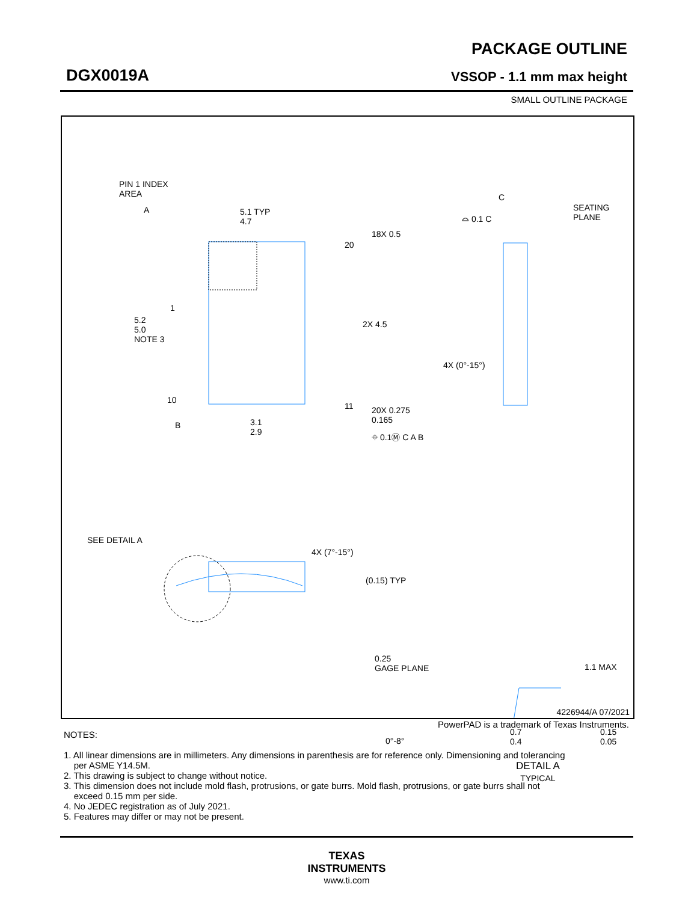PACKAGE OUTLINE
DGX0019A VSSOP - 1.1 mm max height
SMALL OUTLINE PACKAGE
PIN 1 INDEX
AREA
5.1 TYP
4.7
A
1
20
18X 0.5
2X 4.5
5.2
5.0
NOTE 3
10
11
20X 0.275
0.165
B
3.1
2.9
⌖ 0.1Ⓜ C A B
C
⌓ 0.1 C
SEATING
PLANE
4X (0°-15°)
SEE DETAIL A
4X (7°-15°)
(0.15) TYP
0.25
GAGE PLANE
1.1 MAX
0°-8°
0.7
0.4
0.15
0.05
DETAIL A
TYPICAL
4226944/A 07/2021
PowerPAD is a trademark of Texas Instruments.
NOTES:
1. All linear dimensions are in millimeters. Any dimensions in parenthesis are for reference only. Dimensioning and tolerancing
per ASME Y14.5M.
2. This drawing is subject to change without notice.
3. This dimension does not include mold flash, protrusions, or gate burrs. Mold flash, protrusions, or gate burrs shall not
exceed 0.15 mm per side.
4. No JEDEC registration as of July 2021.
5. Features may differ or may not be present.
TEXAS
INSTRUMENTS
www.ti.com